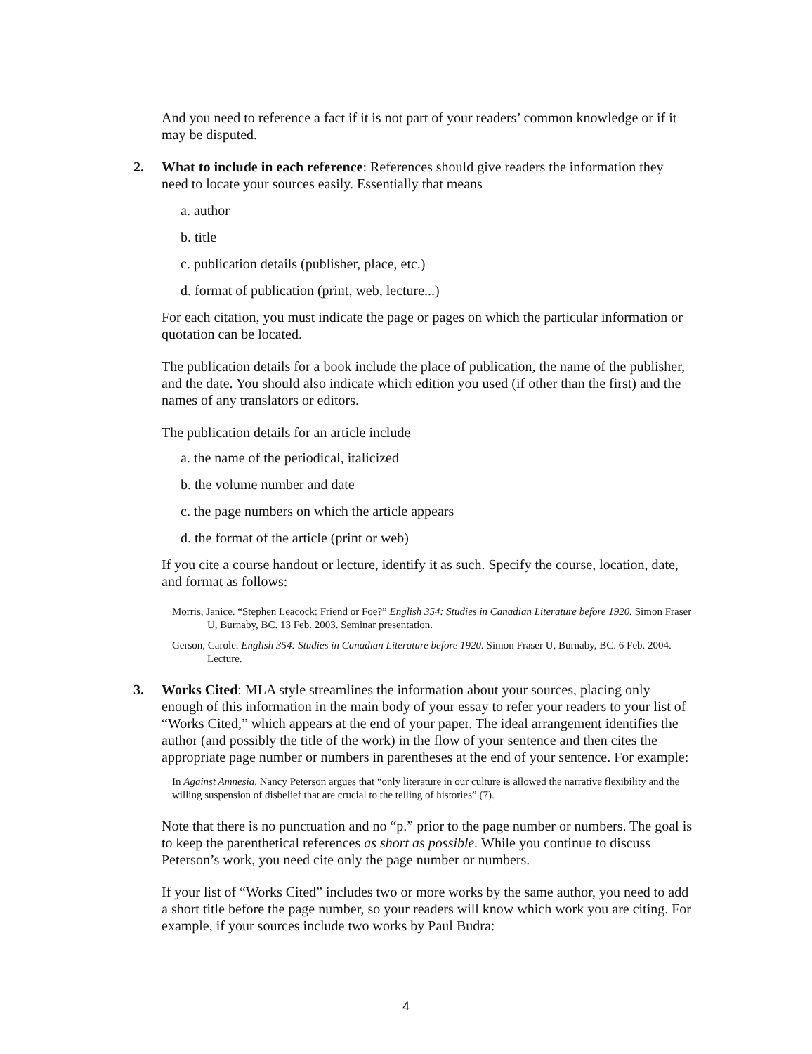And you need to reference a fact if it is not part of your readers’ common knowledge or if it may be disputed.
2. What to include in each reference: References should give readers the information they need to locate your sources easily. Essentially that means
a. author
b. title
c. publication details (publisher, place, etc.)
d. format of publication (print, web, lecture...)
For each citation, you must indicate the page or pages on which the particular information or quotation can be located.
The publication details for a book include the place of publication, the name of the publisher, and the date. You should also indicate which edition you used (if other than the first) and the names of any translators or editors.
The publication details for an article include
a. the name of the periodical, italicized
b. the volume number and date
c. the page numbers on which the article appears
d. the format of the article (print or web)
If you cite a course handout or lecture, identify it as such. Specify the course, location, date, and format as follows:
Morris, Janice. “Stephen Leacock: Friend or Foe?” English 354: Studies in Canadian Literature before 1920. Simon Fraser U, Burnaby, BC. 13 Feb. 2003. Seminar presentation.
Gerson, Carole. English 354: Studies in Canadian Literature before 1920. Simon Fraser U, Burnaby, BC. 6 Feb. 2004. Lecture.
3. Works Cited: MLA style streamlines the information about your sources, placing only enough of this information in the main body of your essay to refer your readers to your list of “Works Cited,” which appears at the end of your paper. The ideal arrangement identifies the author (and possibly the title of the work) in the flow of your sentence and then cites the appropriate page number or numbers in parentheses at the end of your sentence. For example:
In Against Amnesia, Nancy Peterson argues that “only literature in our culture is allowed the narrative flexibility and the willing suspension of disbelief that are crucial to the telling of histories” (7).
Note that there is no punctuation and no “p.” prior to the page number or numbers. The goal is to keep the parenthetical references as short as possible. While you continue to discuss Peterson’s work, you need cite only the page number or numbers.
If your list of “Works Cited” includes two or more works by the same author, you need to add a short title before the page number, so your readers will know which work you are citing. For example, if your sources include two works by Paul Budra:
4